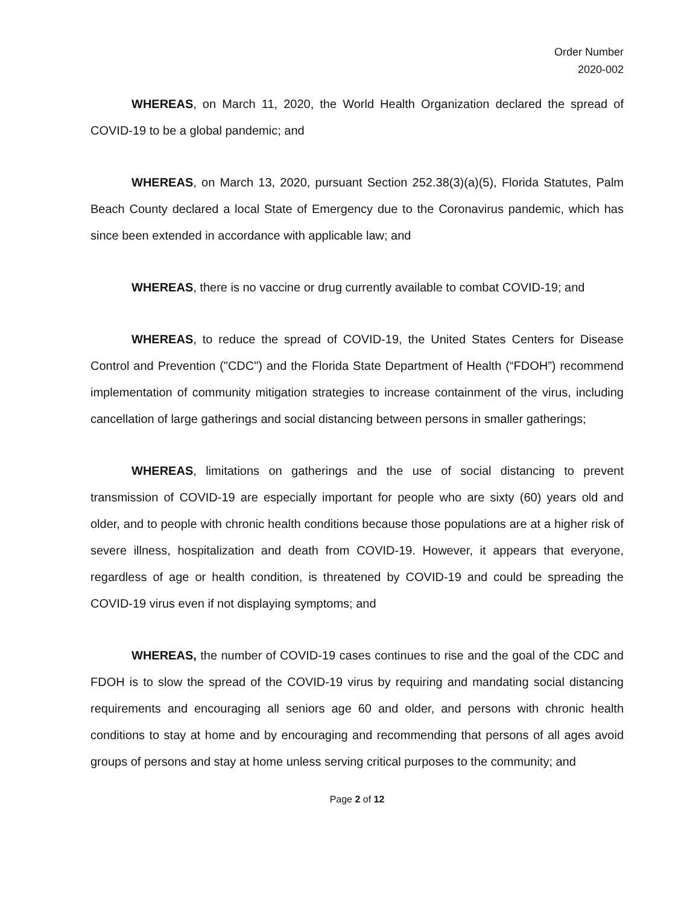Order Number
2020-002
WHEREAS, on March 11, 2020, the World Health Organization declared the spread of COVID-19 to be a global pandemic; and
WHEREAS, on March 13, 2020, pursuant Section 252.38(3)(a)(5), Florida Statutes, Palm Beach County declared a local State of Emergency due to the Coronavirus pandemic, which has since been extended in accordance with applicable law; and
WHEREAS, there is no vaccine or drug currently available to combat COVID-19; and
WHEREAS, to reduce the spread of COVID-19, the United States Centers for Disease Control and Prevention ("CDC") and the Florida State Department of Health (“FDOH”) recommend implementation of community mitigation strategies to increase containment of the virus, including cancellation of large gatherings and social distancing between persons in smaller gatherings;
WHEREAS, limitations on gatherings and the use of social distancing to prevent transmission of COVID-19 are especially important for people who are sixty (60) years old and older, and to people with chronic health conditions because those populations are at a higher risk of severe illness, hospitalization and death from COVID-19. However, it appears that everyone, regardless of age or health condition, is threatened by COVID-19 and could be spreading the COVID-19 virus even if not displaying symptoms; and
WHEREAS, the number of COVID-19 cases continues to rise and the goal of the CDC and FDOH is to slow the spread of the COVID-19 virus by requiring and mandating social distancing requirements and encouraging all seniors age 60 and older, and persons with chronic health conditions to stay at home and by encouraging and recommending that persons of all ages avoid groups of persons and stay at home unless serving critical purposes to the community; and
Page 2 of 12